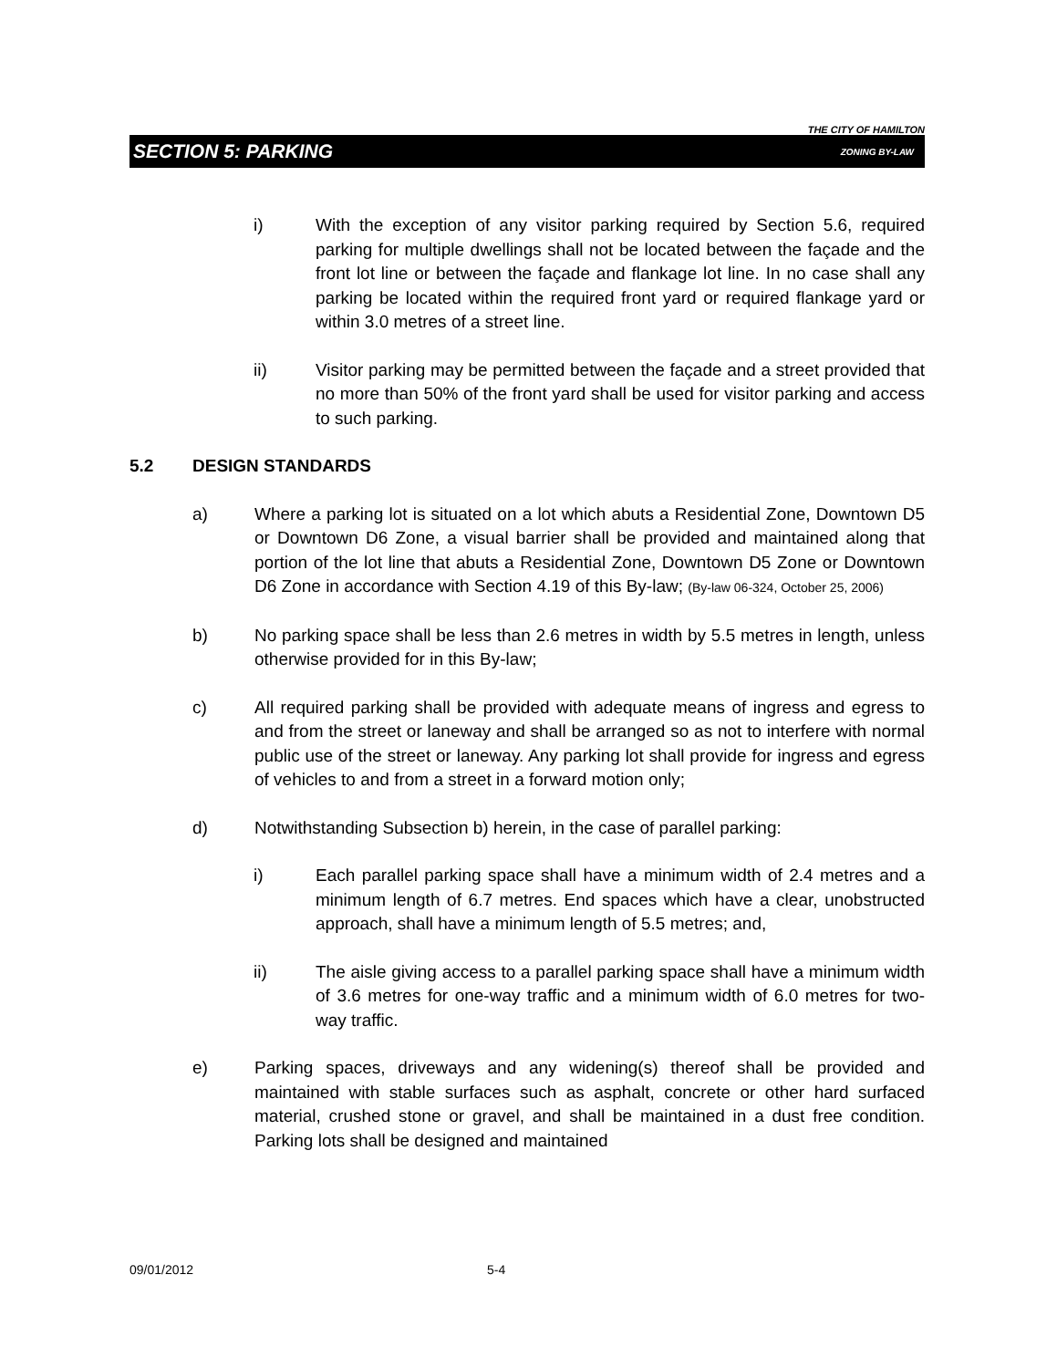THE CITY OF HAMILTON
SECTION 5: PARKING ZONING BY-LAW
i) With the exception of any visitor parking required by Section 5.6, required parking for multiple dwellings shall not be located between the façade and the front lot line or between the façade and flankage lot line. In no case shall any parking be located within the required front yard or required flankage yard or within 3.0 metres of a street line.
ii) Visitor parking may be permitted between the façade and a street provided that no more than 50% of the front yard shall be used for visitor parking and access to such parking.
5.2 DESIGN STANDARDS
a) Where a parking lot is situated on a lot which abuts a Residential Zone, Downtown D5 or Downtown D6 Zone, a visual barrier shall be provided and maintained along that portion of the lot line that abuts a Residential Zone, Downtown D5 Zone or Downtown D6 Zone in accordance with Section 4.19 of this By-law; (By-law 06-324, October 25, 2006)
b) No parking space shall be less than 2.6 metres in width by 5.5 metres in length, unless otherwise provided for in this By-law;
c) All required parking shall be provided with adequate means of ingress and egress to and from the street or laneway and shall be arranged so as not to interfere with normal public use of the street or laneway. Any parking lot shall provide for ingress and egress of vehicles to and from a street in a forward motion only;
d) Notwithstanding Subsection b) herein, in the case of parallel parking:
i) Each parallel parking space shall have a minimum width of 2.4 metres and a minimum length of 6.7 metres. End spaces which have a clear, unobstructed approach, shall have a minimum length of 5.5 metres; and,
ii) The aisle giving access to a parallel parking space shall have a minimum width of 3.6 metres for one-way traffic and a minimum width of 6.0 metres for two-way traffic.
e) Parking spaces, driveways and any widening(s) thereof shall be provided and maintained with stable surfaces such as asphalt, concrete or other hard surfaced material, crushed stone or gravel, and shall be maintained in a dust free condition. Parking lots shall be designed and maintained
09/01/2012 5-4